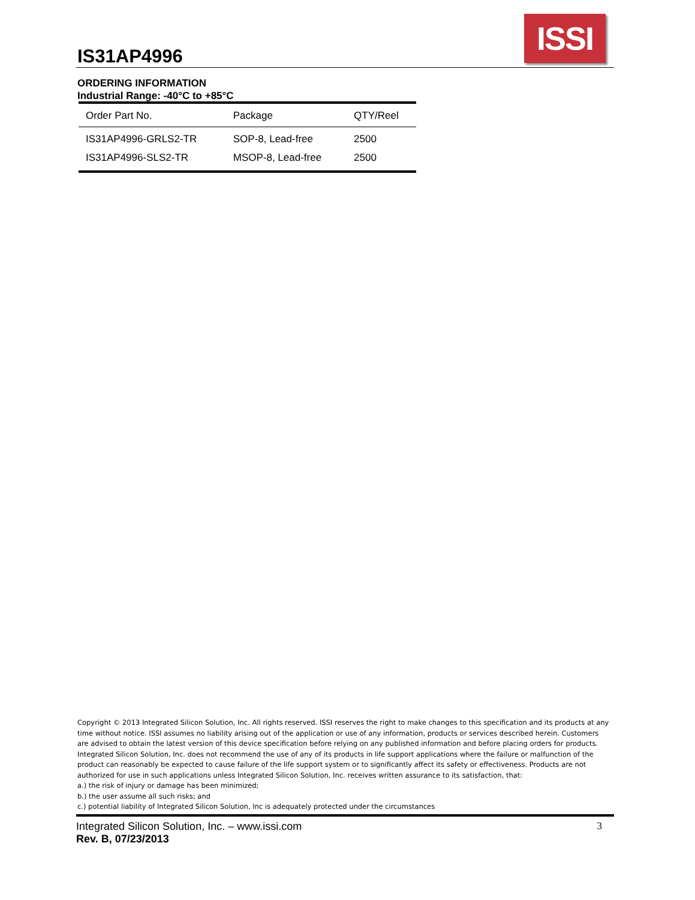IS31AP4996
ISSI
ORDERING INFORMATION
Industrial Range: -40°C to +85°C
| Order Part No. | Package | QTY/Reel |
| --- | --- | --- |
| IS31AP4996-GRLS2-TR | SOP-8, Lead-free | 2500 |
| IS31AP4996-SLS2-TR | MSOP-8, Lead-free | 2500 |
Copyright © 2013 Integrated Silicon Solution, Inc. All rights reserved. ISSI reserves the right to make changes to this specification and its products at any time without notice. ISSI assumes no liability arising out of the application or use of any information, products or services described herein. Customers are advised to obtain the latest version of this device specification before relying on any published information and before placing orders for products.
Integrated Silicon Solution, Inc. does not recommend the use of any of its products in life support applications where the failure or malfunction of the product can reasonably be expected to cause failure of the life support system or to significantly affect its safety or effectiveness. Products are not authorized for use in such applications unless Integrated Silicon Solution, Inc. receives written assurance to its satisfaction, that:
a.) the risk of injury or damage has been minimized;
b.) the user assume all such risks; and
c.) potential liability of Integrated Silicon Solution, Inc is adequately protected under the circumstances
Integrated Silicon Solution, Inc. – www.issi.com 3
Rev. B, 07/23/2013